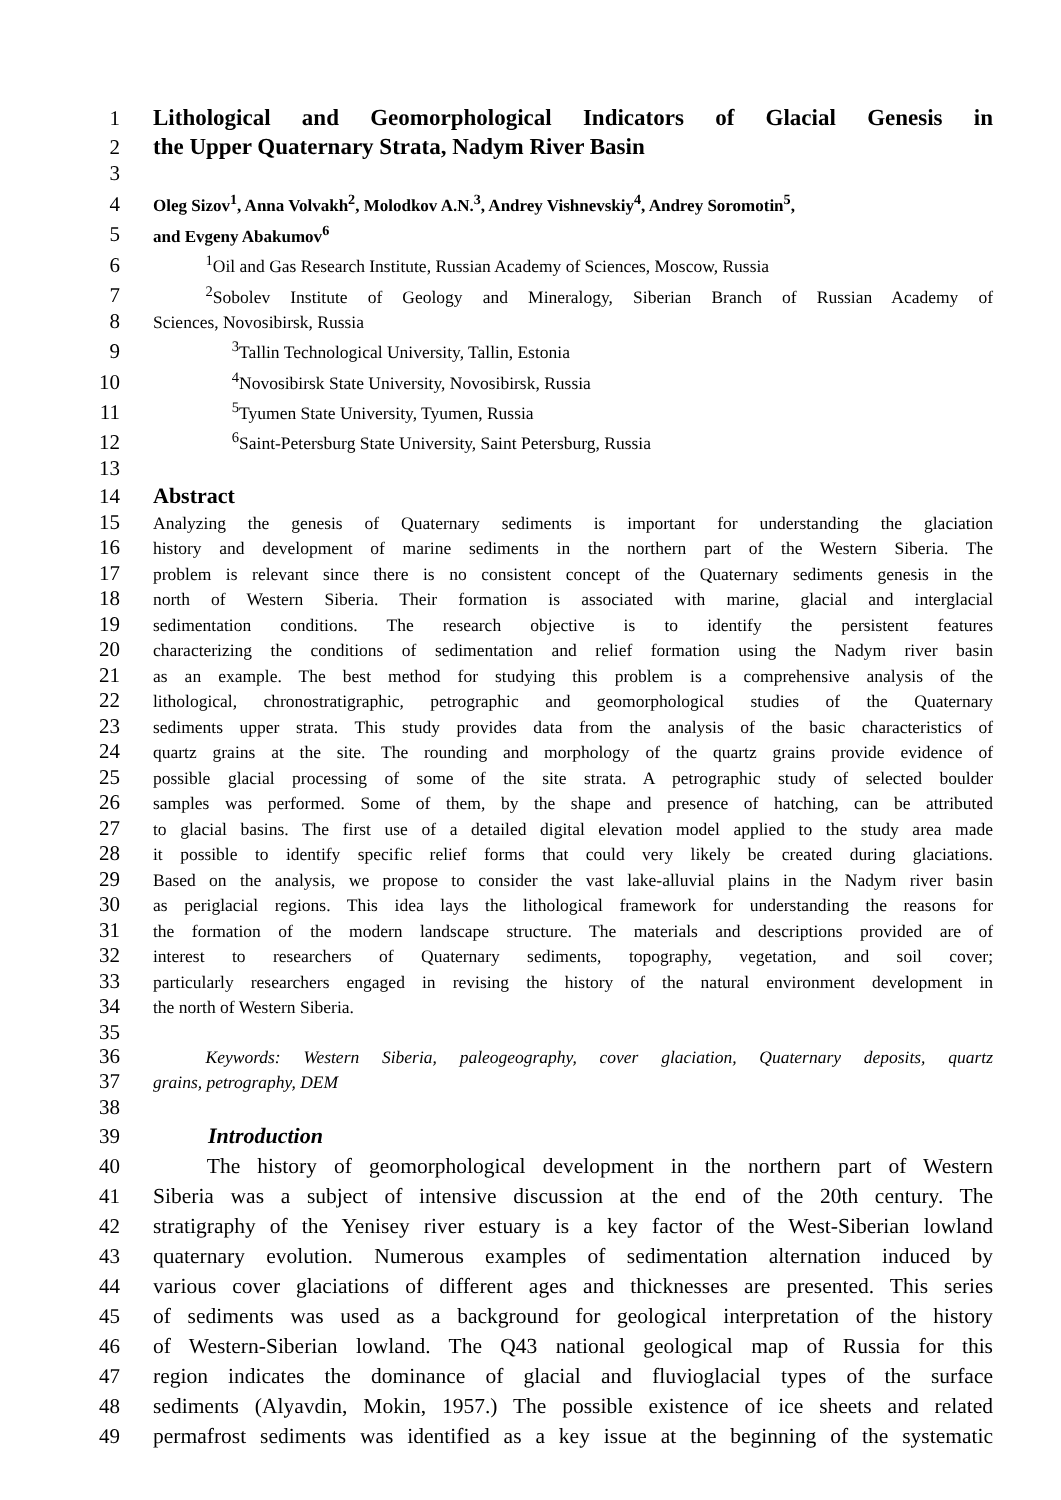1 Lithological and Geomorphological Indicators of Glacial Genesis in
2 the Upper Quaternary Strata, Nadym River Basin
3
4 Oleg Sizov<sup>1</sup>, Anna Volvakh<sup>2</sup>, Molodkov A.N.<sup>3</sup>, Andrey Vishnevskiy<sup>4</sup>, Andrey Soromotin<sup>5</sup>,
5 and Evgeny Abakumov<sup>6</sup>
6   <sup>1</sup>Oil and Gas Research Institute, Russian Academy of Sciences, Moscow, Russia
7   <sup>2</sup>Sobolev Institute of Geology and Mineralogy, Siberian Branch of Russian Academy of
8 Sciences, Novosibirsk, Russia
9     <sup>3</sup>Tallin Technological University, Tallin, Estonia
10     <sup>4</sup>Novosibirsk State University, Novosibirsk, Russia
11     <sup>5</sup>Tyumen State University, Tyumen, Russia
12     <sup>6</sup>Saint-Petersburg State University, Saint Petersburg, Russia
13
14 Abstract
15 Analyzing the genesis of Quaternary sediments is important for understanding the glaciation
16 history and development of marine sediments in the northern part of the Western Siberia. The
17 problem is relevant since there is no consistent concept of the Quaternary sediments genesis in the
18 north of Western Siberia. Their formation is associated with marine, glacial and interglacial
19 sedimentation conditions. The research objective is to identify the persistent features
20 characterizing the conditions of sedimentation and relief formation using the Nadym river basin
21 as an example. The best method for studying this problem is a comprehensive analysis of the
22 lithological, chronostratigraphic, petrographic and geomorphological studies of the Quaternary
23 sediments upper strata. This study provides data from the analysis of the basic characteristics of
24 quartz grains at the site. The rounding and morphology of the quartz grains provide evidence of
25 possible glacial processing of some of the site strata. A petrographic study of selected boulder
26 samples was performed. Some of them, by the shape and presence of hatching, can be attributed
27 to glacial basins. The first use of a detailed digital elevation model applied to the study area made
28 it possible to identify specific relief forms that could very likely be created during glaciations.
29 Based on the analysis, we propose to consider the vast lake-alluvial plains in the Nadym river basin
30 as periglacial regions. This idea lays the lithological framework for understanding the reasons for
31 the formation of the modern landscape structure. The materials and descriptions provided are of
32 interest to researchers of Quaternary sediments, topography, vegetation, and soil cover;
33 particularly researchers engaged in revising the history of the natural environment development in
34 the north of Western Siberia.
35
36   Keywords: Western Siberia, paleogeography, cover glaciation, Quaternary deposits, quartz
37 grains, petrography, DEM
38
39   Introduction
40   The history of geomorphological development in the northern part of Western
41 Siberia was a subject of intensive discussion at the end of the 20th century. The
42 stratigraphy of the Yenisey river estuary is a key factor of the West-Siberian lowland
43 quaternary evolution. Numerous examples of sedimentation alternation induced by
44 various cover glaciations of different ages and thicknesses are presented. This series
45 of sediments was used as a background for geological interpretation of the history
46 of Western-Siberian lowland. The Q43 national geological map of Russia for this
47 region indicates the dominance of glacial and fluvioglacial types of the surface
48 sediments (Alyavdin, Mokin, 1957.) The possible existence of ice sheets and related
49 permafrost sediments was identified as a key issue at the beginning of the systematic